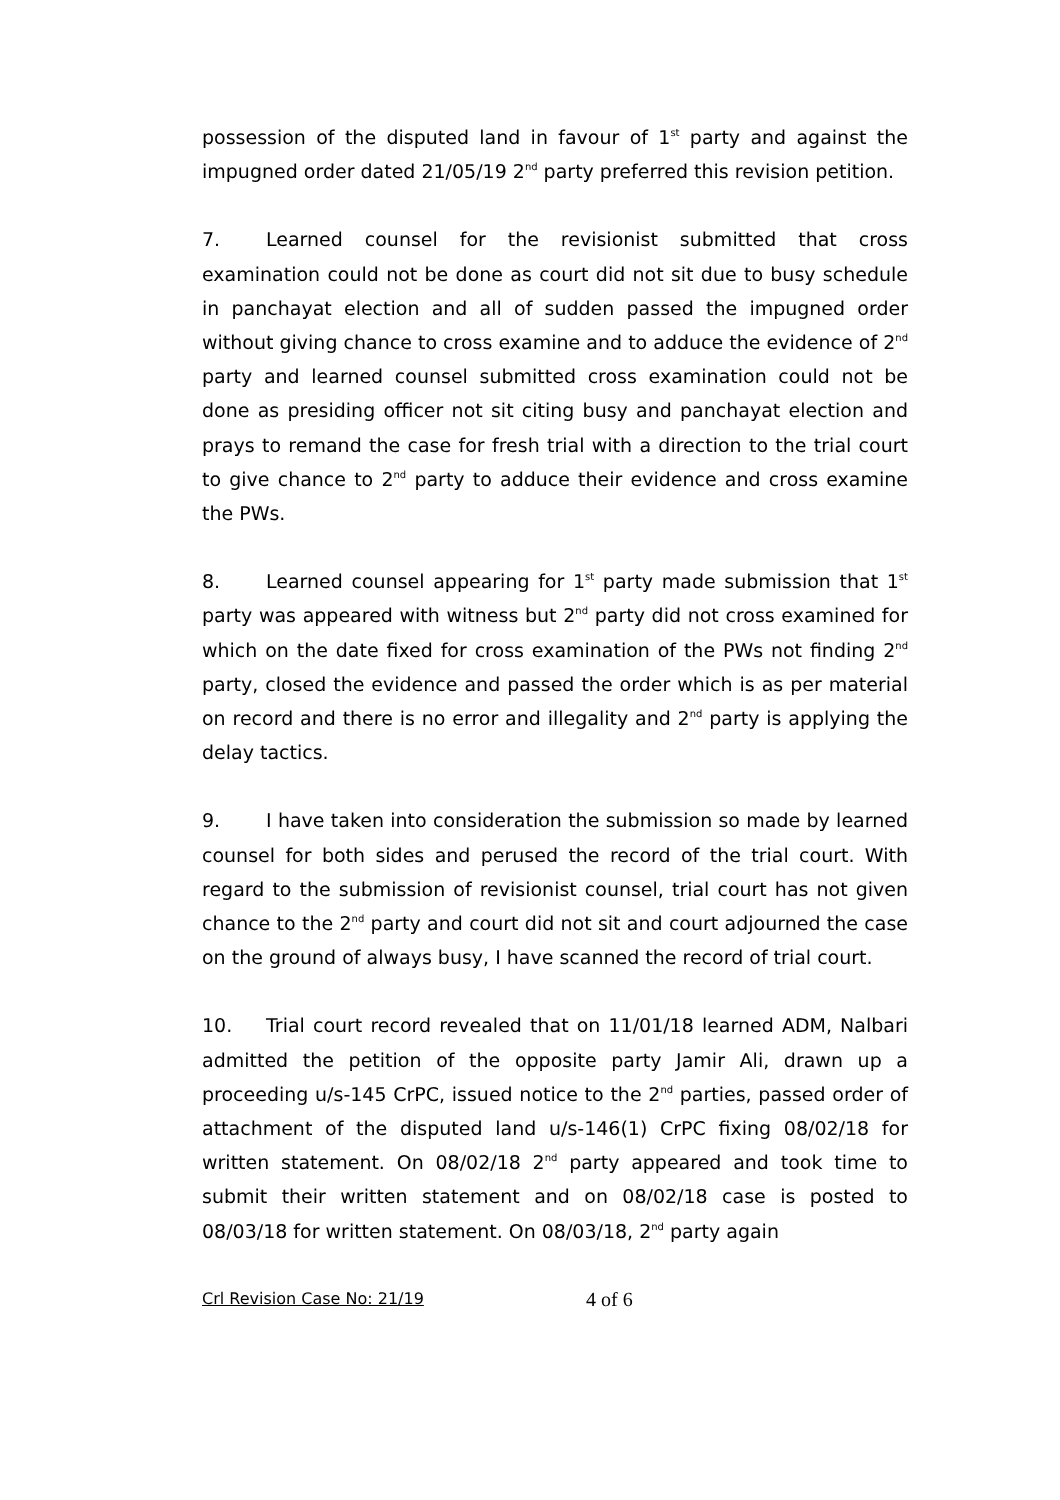possession of the disputed land in favour of 1<sup>st</sup> party and against the impugned order dated 21/05/19 2<sup>nd</sup> party preferred this revision petition.
7. Learned counsel for the revisionist submitted that cross examination could not be done as court did not sit due to busy schedule in panchayat election and all of sudden passed the impugned order without giving chance to cross examine and to adduce the evidence of 2<sup>nd</sup> party and learned counsel submitted cross examination could not be done as presiding officer not sit citing busy and panchayat election and prays to remand the case for fresh trial with a direction to the trial court to give chance to 2<sup>nd</sup> party to adduce their evidence and cross examine the PWs.
8. Learned counsel appearing for 1<sup>st</sup> party made submission that 1<sup>st</sup> party was appeared with witness but 2<sup>nd</sup> party did not cross examined for which on the date fixed for cross examination of the PWs not finding 2<sup>nd</sup> party, closed the evidence and passed the order which is as per material on record and there is no error and illegality and 2<sup>nd</sup> party is applying the delay tactics.
9. I have taken into consideration the submission so made by learned counsel for both sides and perused the record of the trial court. With regard to the submission of revisionist counsel, trial court has not given chance to the 2<sup>nd</sup> party and court did not sit and court adjourned the case on the ground of always busy, I have scanned the record of trial court.
10. Trial court record revealed that on 11/01/18 learned ADM, Nalbari admitted the petition of the opposite party Jamir Ali, drawn up a proceeding u/s-145 CrPC, issued notice to the 2<sup>nd</sup> parties, passed order of attachment of the disputed land u/s-146(1) CrPC fixing 08/02/18 for written statement. On 08/02/18 2<sup>nd</sup> party appeared and took time to submit their written statement and on 08/02/18 case is posted to 08/03/18 for written statement. On 08/03/18, 2<sup>nd</sup> party again
Crl Revision Case No: 21/19 4 of 6